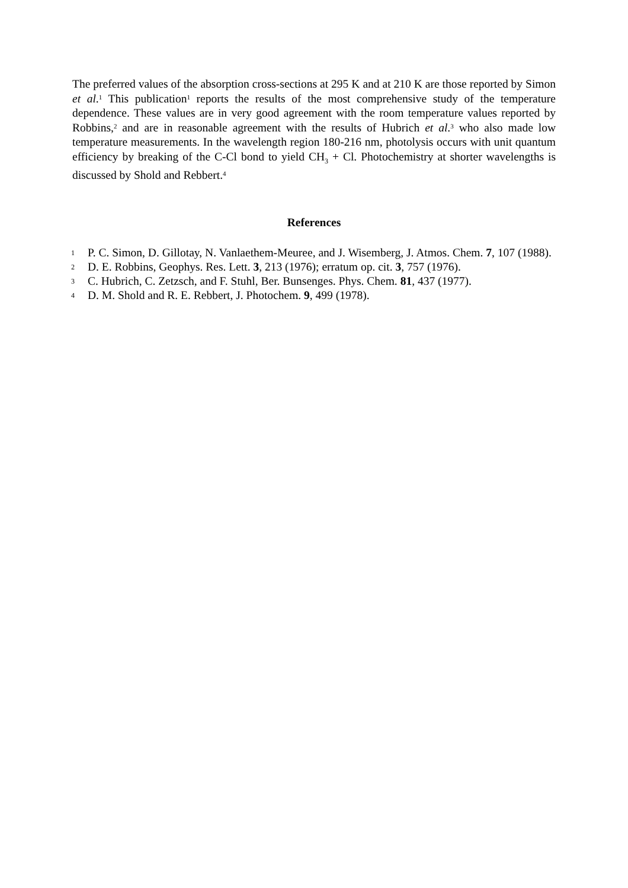The preferred values of the absorption cross-sections at 295 K and at 210 K are those reported by Simon et al.<sup>1</sup> This publication<sup>1</sup> reports the results of the most comprehensive study of the temperature dependence. These values are in very good agreement with the room temperature values reported by Robbins,<sup>2</sup> and are in reasonable agreement with the results of Hubrich et al.<sup>3</sup> who also made low temperature measurements. In the wavelength region 180-216 nm, photolysis occurs with unit quantum efficiency by breaking of the C-Cl bond to yield CH<sub>3</sub> + Cl. Photochemistry at shorter wavelengths is discussed by Shold and Rebbert.<sup>4</sup>
References
1 P. C. Simon, D. Gillotay, N. Vanlaethem-Meuree, and J. Wisemberg, J. Atmos. Chem. 7, 107 (1988).
2 D. E. Robbins, Geophys. Res. Lett. 3, 213 (1976); erratum op. cit. 3, 757 (1976).
3 C. Hubrich, C. Zetzsch, and F. Stuhl, Ber. Bunsenges. Phys. Chem. 81, 437 (1977).
4 D. M. Shold and R. E. Rebbert, J. Photochem. 9, 499 (1978).